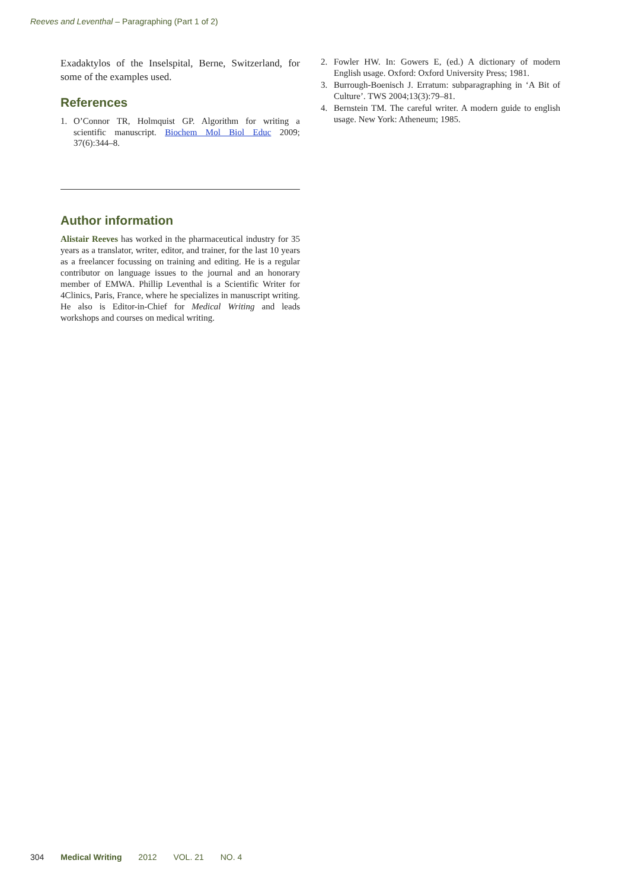Reeves and Leventhal – Paragraphing (Part 1 of 2)
Exadaktylos of the Inselspital, Berne, Switzerland, for some of the examples used.
References
1. O’Connor TR, Holmquist GP. Algorithm for writing a scientific manuscript. Biochem Mol Biol Educ 2009; 37(6):344–8.
Author information
Alistair Reeves has worked in the pharmaceutical industry for 35 years as a translator, writer, editor, and trainer, for the last 10 years as a freelancer focussing on training and editing. He is a regular contributor on language issues to the journal and an honorary member of EMWA. Phillip Leventhal is a Scientific Writer for 4Clinics, Paris, France, where he specializes in manuscript writing. He also is Editor-in-Chief for Medical Writing and leads workshops and courses on medical writing.
2. Fowler HW. In: Gowers E, (ed.) A dictionary of modern English usage. Oxford: Oxford University Press; 1981.
3. Burrough-Boenisch J. Erratum: subparagraphing in ‘A Bit of Culture’. TWS 2004;13(3):79–81.
4. Bernstein TM. The careful writer. A modern guide to english usage. New York: Atheneum; 1985.
304 Medical Writing 2012 VOL. 21 NO. 4